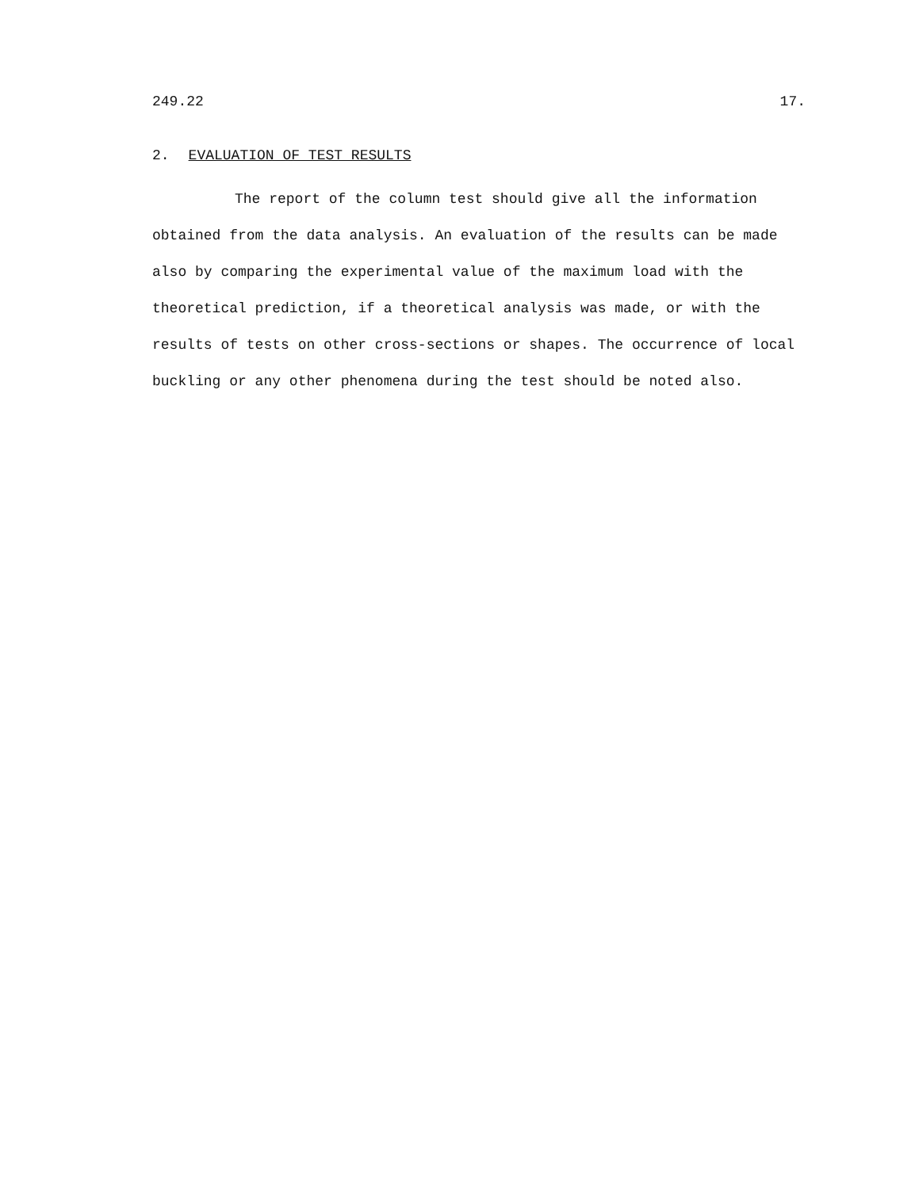249.22 17.
2. EVALUATION OF TEST RESULTS
The report of the column test should give all the information obtained from the data analysis. An evaluation of the results can be made also by comparing the experimental value of the maximum load with the theoretical prediction, if a theoretical analysis was made, or with the results of tests on other cross-sections or shapes. The occurrence of local buckling or any other phenomena during the test should be noted also.